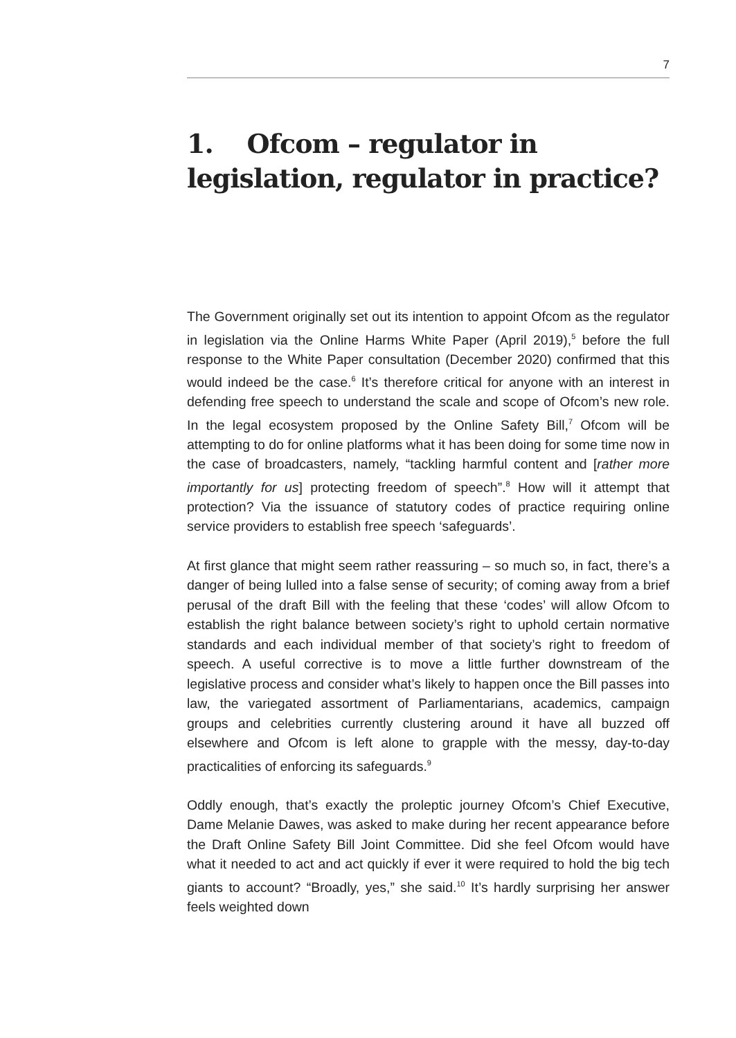7
1. Ofcom – regulator in legislation, regulator in practice?
The Government originally set out its intention to appoint Ofcom as the regulator in legislation via the Online Harms White Paper (April 2019),<sup>5</sup> before the full response to the White Paper consultation (December 2020) confirmed that this would indeed be the case.<sup>6</sup> It’s therefore critical for anyone with an interest in defending free speech to understand the scale and scope of Ofcom’s new role. In the legal ecosystem proposed by the Online Safety Bill,<sup>7</sup> Ofcom will be attempting to do for online platforms what it has been doing for some time now in the case of broadcasters, namely, “tackling harmful content and [rather more importantly for us] protecting freedom of speech”.<sup>8</sup> How will it attempt that protection? Via the issuance of statutory codes of practice requiring online service providers to establish free speech ‘safeguards’.
At first glance that might seem rather reassuring – so much so, in fact, there’s a danger of being lulled into a false sense of security; of coming away from a brief perusal of the draft Bill with the feeling that these ‘codes’ will allow Ofcom to establish the right balance between society’s right to uphold certain normative standards and each individual member of that society’s right to freedom of speech. A useful corrective is to move a little further downstream of the legislative process and consider what’s likely to happen once the Bill passes into law, the variegated assortment of Parliamentarians, academics, campaign groups and celebrities currently clustering around it have all buzzed off elsewhere and Ofcom is left alone to grapple with the messy, day-to-day practicalities of enforcing its safeguards.<sup>9</sup>
Oddly enough, that’s exactly the proleptic journey Ofcom’s Chief Executive, Dame Melanie Dawes, was asked to make during her recent appearance before the Draft Online Safety Bill Joint Committee. Did she feel Ofcom would have what it needed to act and act quickly if ever it were required to hold the big tech giants to account? “Broadly, yes,” she said.<sup>10</sup> It’s hardly surprising her answer feels weighted down